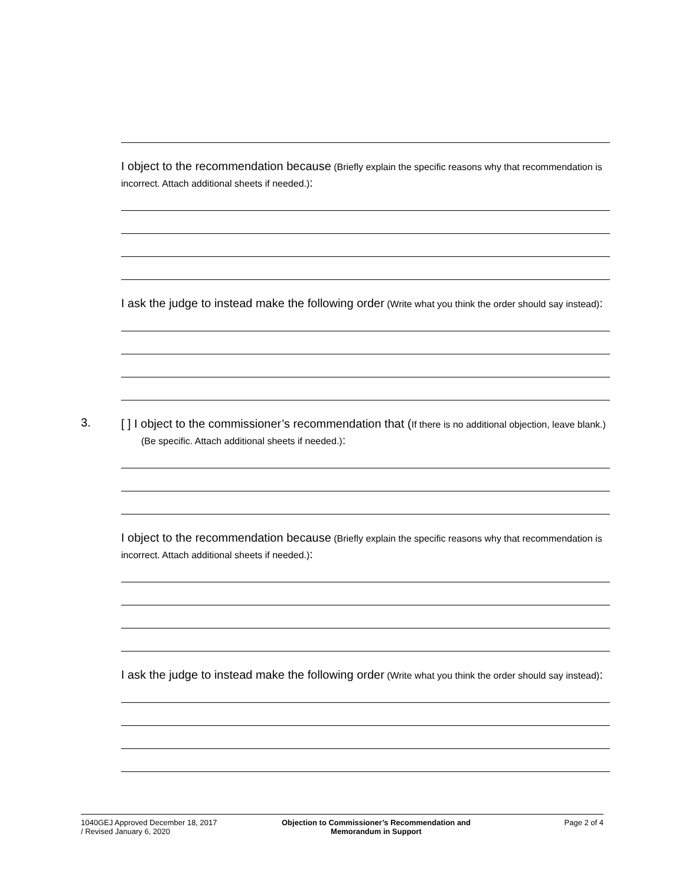I object to the recommendation because (Briefly explain the specific reasons why that recommendation is incorrect. Attach additional sheets if needed.):
I ask the judge to instead make the following order (Write what you think the order should say instead):
3.
[ ] I object to the commissioner’s recommendation that (If there is no additional objection, leave blank.) (Be specific. Attach additional sheets if needed.):
I object to the recommendation because (Briefly explain the specific reasons why that recommendation is incorrect. Attach additional sheets if needed.):
I ask the judge to instead make the following order (Write what you think the order should say instead):
1040GEJ Approved December 18, 2017
/ Revised January 6, 2020
Objection to Commissioner’s Recommendation and Memorandum in Support
Page 2 of 4